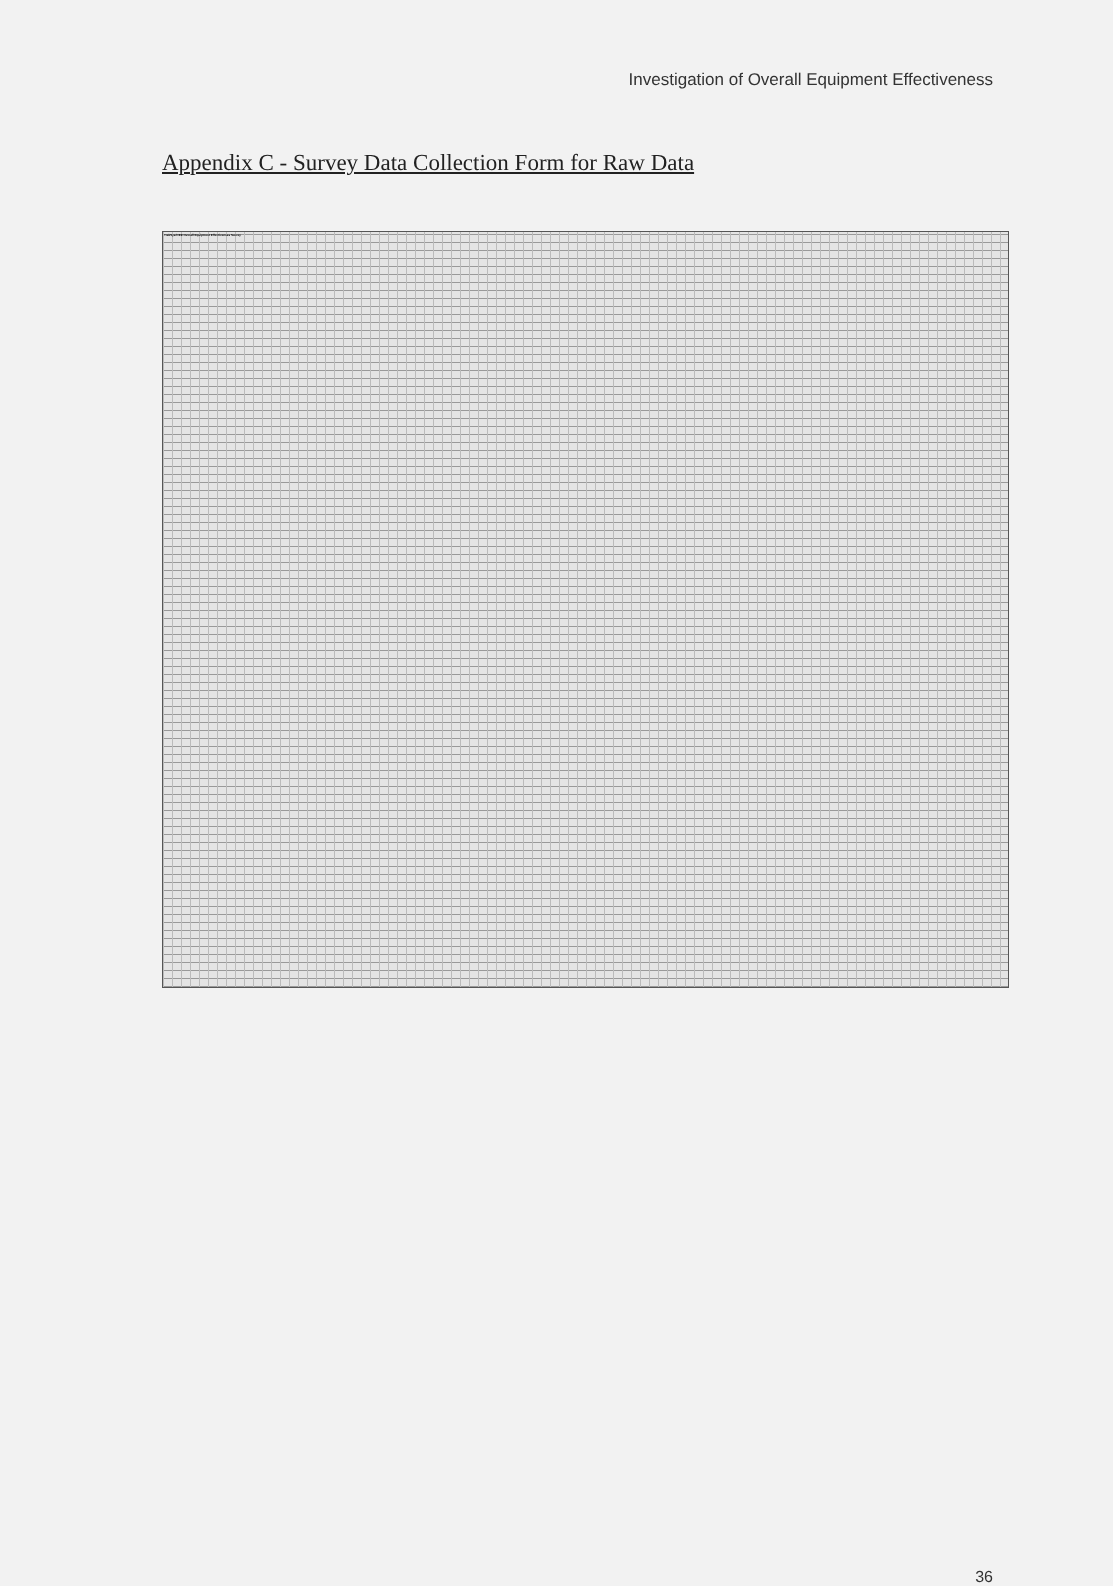Investigation of Overall Equipment Effectiveness
Appendix C - Survey Data Collection Form for Raw Data
| TrakSys/OEE Overall Equipment Effectiveness Survey |
| --- |
36